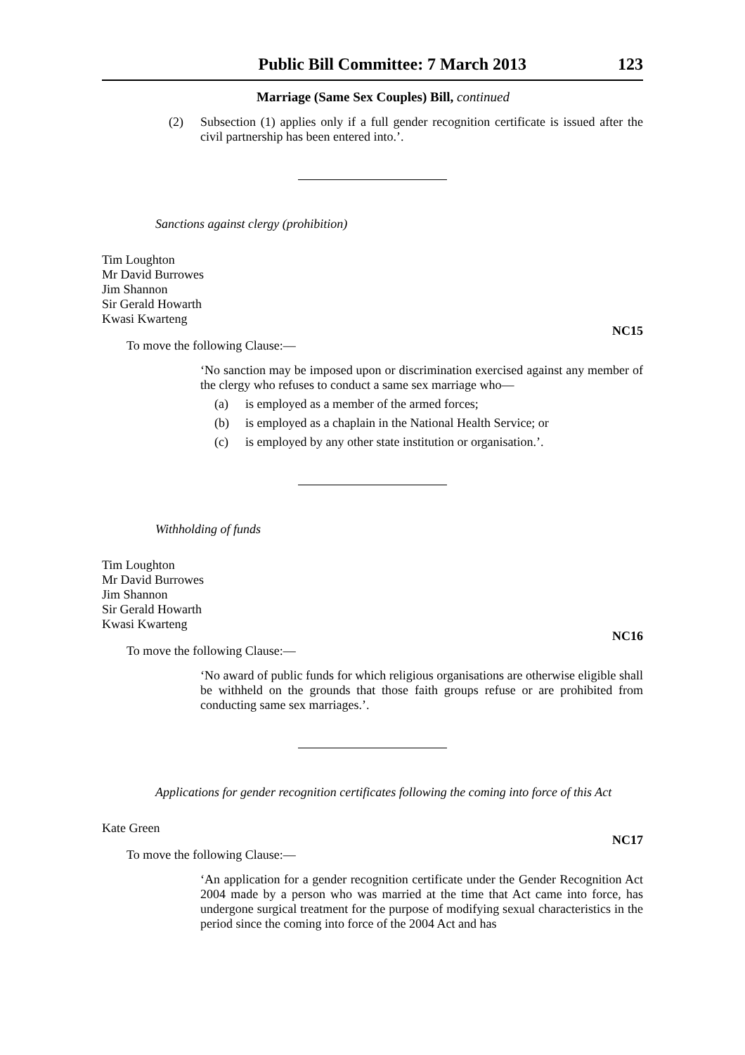Public Bill Committee: 7 March 2013 123
Marriage (Same Sex Couples) Bill, continued
(2)
Subsection (1) applies only if a full gender recognition certificate is issued after the civil partnership has been entered into.’.
Sanctions against clergy (prohibition)
Tim Loughton
Mr David Burrowes
Jim Shannon
Sir Gerald Howarth
Kwasi Kwarteng
NC15
To move the following Clause:—
‘No sanction may be imposed upon or discrimination exercised against any member of the clergy who refuses to conduct a same sex marriage who—
(a) is employed as a member of the armed forces;
(b) is employed as a chaplain in the National Health Service; or
(c) is employed by any other state institution or organisation.’.
Withholding of funds
Tim Loughton
Mr David Burrowes
Jim Shannon
Sir Gerald Howarth
Kwasi Kwarteng
NC16
To move the following Clause:—
‘No award of public funds for which religious organisations are otherwise eligible shall be withheld on the grounds that those faith groups refuse or are prohibited from conducting same sex marriages.’.
Applications for gender recognition certificates following the coming into force of this Act
Kate Green
NC17
To move the following Clause:—
‘An application for a gender recognition certificate under the Gender Recognition Act 2004 made by a person who was married at the time that Act came into force, has undergone surgical treatment for the purpose of modifying sexual characteristics in the period since the coming into force of the 2004 Act and has